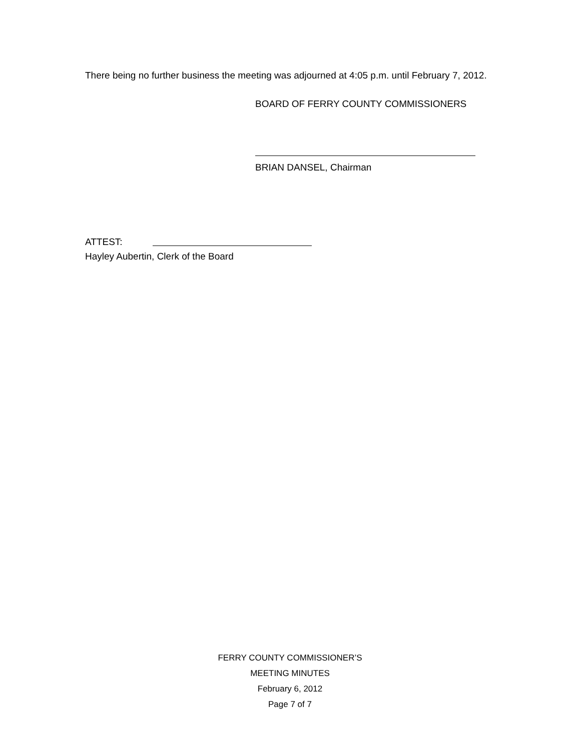There being no further business the meeting was adjourned at 4:05 p.m. until February 7, 2012.
BOARD OF FERRY COUNTY COMMISSIONERS
BRIAN DANSEL, Chairman
ATTEST:
Hayley Aubertin, Clerk of the Board
FERRY COUNTY COMMISSIONER’S
MEETING MINUTES
February 6, 2012
Page 7 of 7